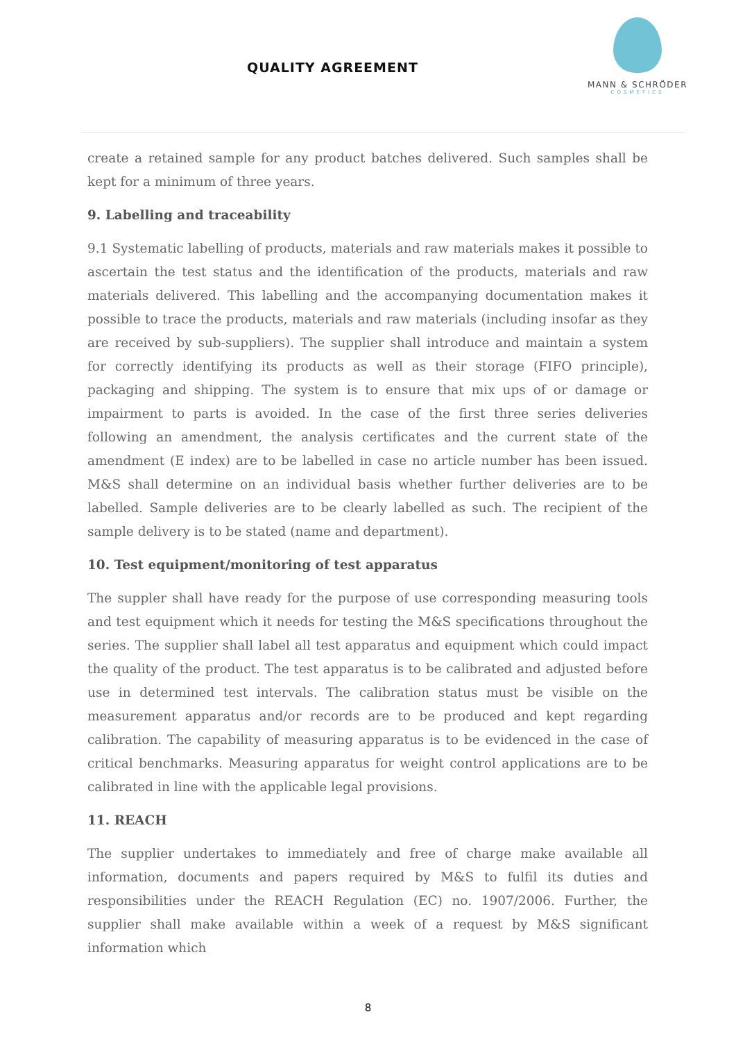QUALITY AGREEMENT
MANN & SCHRÖDER
COSMETICS
create a retained sample for any product batches delivered. Such samples shall be kept for a minimum of three years.
9. Labelling and traceability
9.1 Systematic labelling of products, materials and raw materials makes it possible to ascertain the test status and the identification of the products, materials and raw materials delivered. This labelling and the accompanying documentation makes it possible to trace the products, materials and raw materials (including insofar as they are received by sub-suppliers). The supplier shall introduce and maintain a system for correctly identifying its products as well as their storage (FIFO principle), packaging and shipping. The system is to ensure that mix ups of or damage or impairment to parts is avoided. In the case of the first three series deliveries following an amendment, the analysis certificates and the current state of the amendment (E index) are to be labelled in case no article number has been issued. M&S shall determine on an individual basis whether further deliveries are to be labelled. Sample deliveries are to be clearly labelled as such. The recipient of the sample delivery is to be stated (name and department).
10. Test equipment/monitoring of test apparatus
The suppler shall have ready for the purpose of use corresponding measuring tools and test equipment which it needs for testing the M&S specifications throughout the series. The supplier shall label all test apparatus and equipment which could impact the quality of the product. The test apparatus is to be calibrated and adjusted before use in determined test intervals. The calibration status must be visible on the measurement apparatus and/or records are to be produced and kept regarding calibration. The capability of measuring apparatus is to be evidenced in the case of critical benchmarks. Measuring apparatus for weight control applications are to be calibrated in line with the applicable legal provisions.
11. REACH
The supplier undertakes to immediately and free of charge make available all information, documents and papers required by M&S to fulfil its duties and responsibilities under the REACH Regulation (EC) no. 1907/2006. Further, the supplier shall make available within a week of a request by M&S significant information which
8